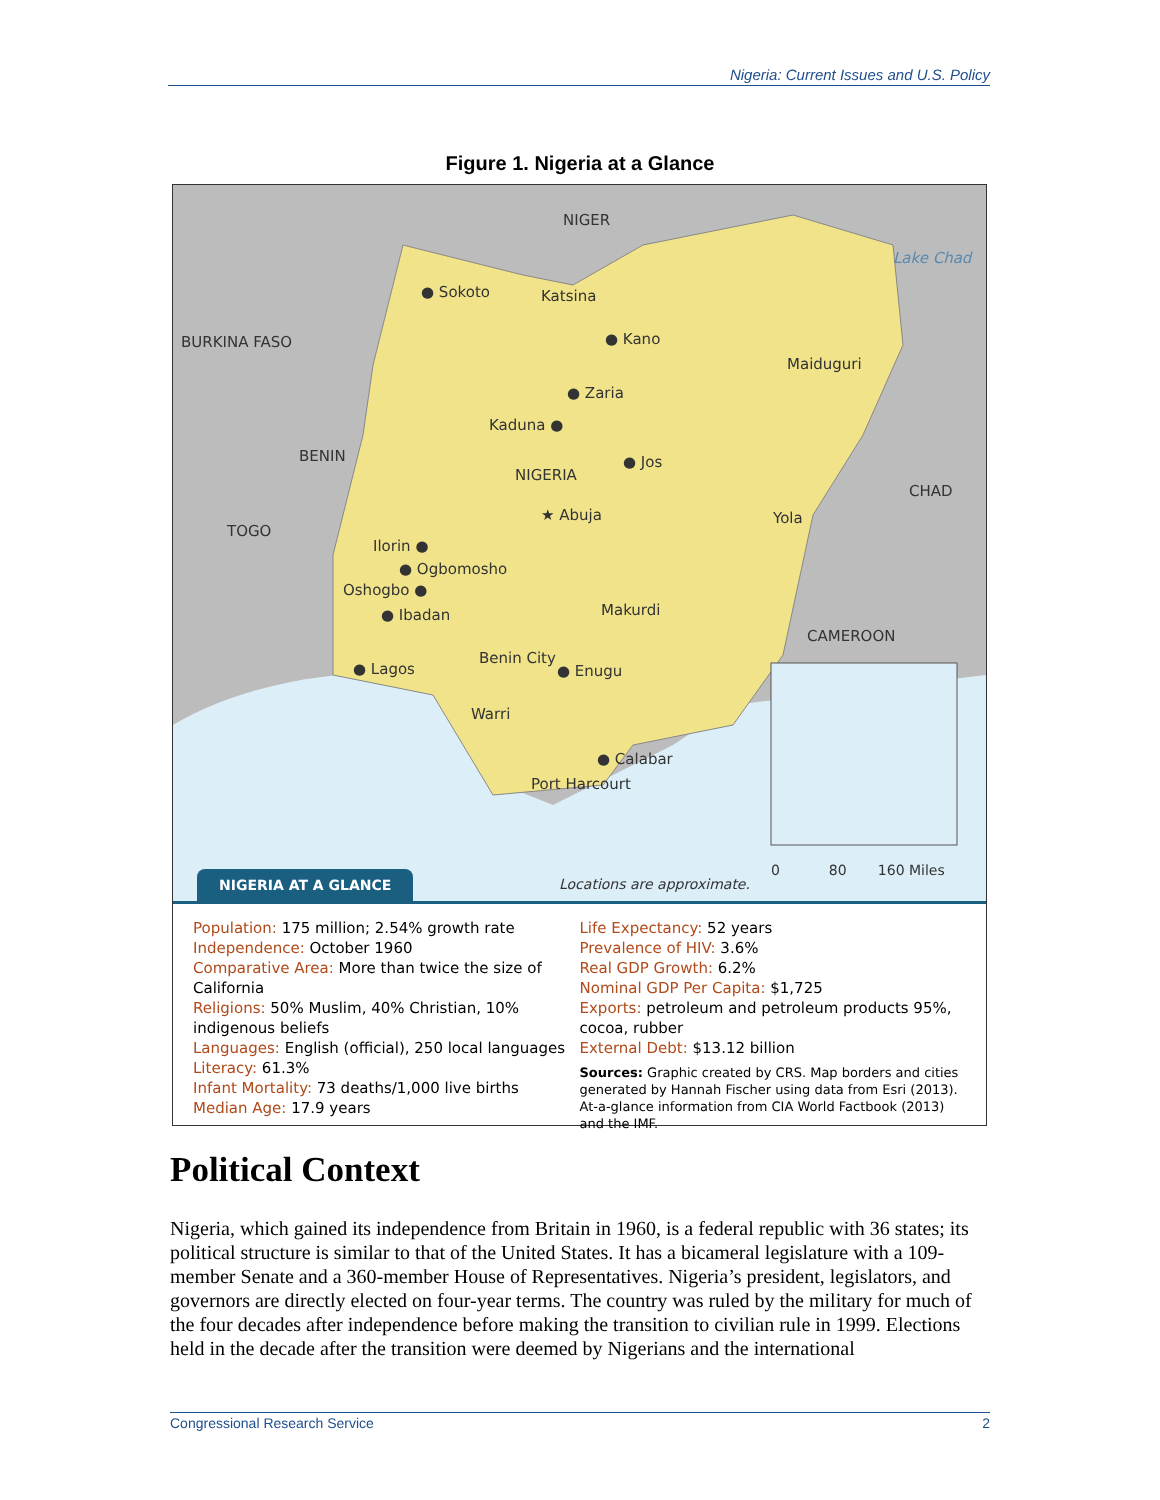Nigeria: Current Issues and U.S. Policy
Figure 1. Nigeria at a Glance
NIGER
BURKINA FASO
BENIN
TOGO
CHAD
CAMEROON
Lake Chad
● Sokoto Katsina
● Kano
Maiduguri
● Zaria
Kaduna ●
● Jos
NIGERIA
★ Abuja Yola
Ilorin ●
● Ogbomosho
Oshogbo ●
● Ibadan Makurdi
Benin City
● Enugu ● Lagos
Warri
● Calabar
Port Harcourt
Locations are approximate.
0 80 160 Miles
NIGERIA AT A GLANCE
Population: 175 million; 2.54% growth rate
Independence: October 1960
Comparative Area: More than twice the size of California
Religions: 50% Muslim, 40% Christian, 10% indigenous beliefs
Languages: English (official), 250 local languages
Literacy: 61.3%
Infant Mortality: 73 deaths/1,000 live births
Median Age: 17.9 years
Life Expectancy: 52 years
Prevalence of HIV: 3.6%
Real GDP Growth: 6.2%
Nominal GDP Per Capita: $1,725
Exports: petroleum and petroleum products 95%, cocoa, rubber
External Debt: $13.12 billion
Sources: Graphic created by CRS. Map borders and cities generated by Hannah Fischer using data from Esri (2013). At-a-glance information from CIA World Factbook (2013) and the IMF.
Political Context
Nigeria, which gained its independence from Britain in 1960, is a federal republic with 36 states; its political structure is similar to that of the United States. It has a bicameral legislature with a 109-member Senate and a 360-member House of Representatives. Nigeria’s president, legislators, and governors are directly elected on four-year terms. The country was ruled by the military for much of the four decades after independence before making the transition to civilian rule in 1999. Elections held in the decade after the transition were deemed by Nigerians and the international
Congressional Research Service 2